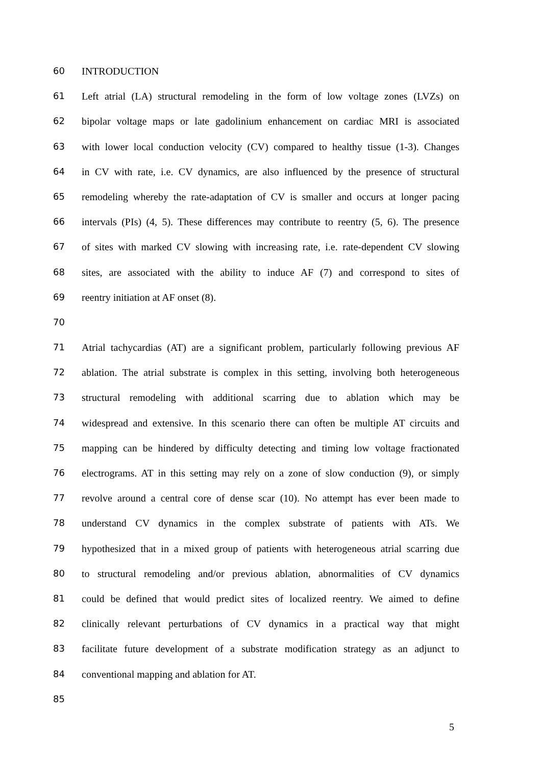60 INTRODUCTION
61 Left atrial (LA) structural remodeling in the form of low voltage zones (LVZs) on
62 bipolar voltage maps or late gadolinium enhancement on cardiac MRI is associated
63 with lower local conduction velocity (CV) compared to healthy tissue (1-3). Changes
64 in CV with rate, i.e. CV dynamics, are also influenced by the presence of structural
65 remodeling whereby the rate-adaptation of CV is smaller and occurs at longer pacing
66 intervals (PIs) (4, 5). These differences may contribute to reentry (5, 6). The presence
67 of sites with marked CV slowing with increasing rate, i.e. rate-dependent CV slowing
68 sites, are associated with the ability to induce AF (7) and correspond to sites of
69 reentry initiation at AF onset (8).
70
71 Atrial tachycardias (AT) are a significant problem, particularly following previous AF
72 ablation. The atrial substrate is complex in this setting, involving both heterogeneous
73 structural remodeling with additional scarring due to ablation which may be
74 widespread and extensive. In this scenario there can often be multiple AT circuits and
75 mapping can be hindered by difficulty detecting and timing low voltage fractionated
76 electrograms. AT in this setting may rely on a zone of slow conduction (9), or simply
77 revolve around a central core of dense scar (10). No attempt has ever been made to
78 understand CV dynamics in the complex substrate of patients with ATs. We
79 hypothesized that in a mixed group of patients with heterogeneous atrial scarring due
80 to structural remodeling and/or previous ablation, abnormalities of CV dynamics
81 could be defined that would predict sites of localized reentry. We aimed to define
82 clinically relevant perturbations of CV dynamics in a practical way that might
83 facilitate future development of a substrate modification strategy as an adjunct to
84 conventional mapping and ablation for AT.
85
5